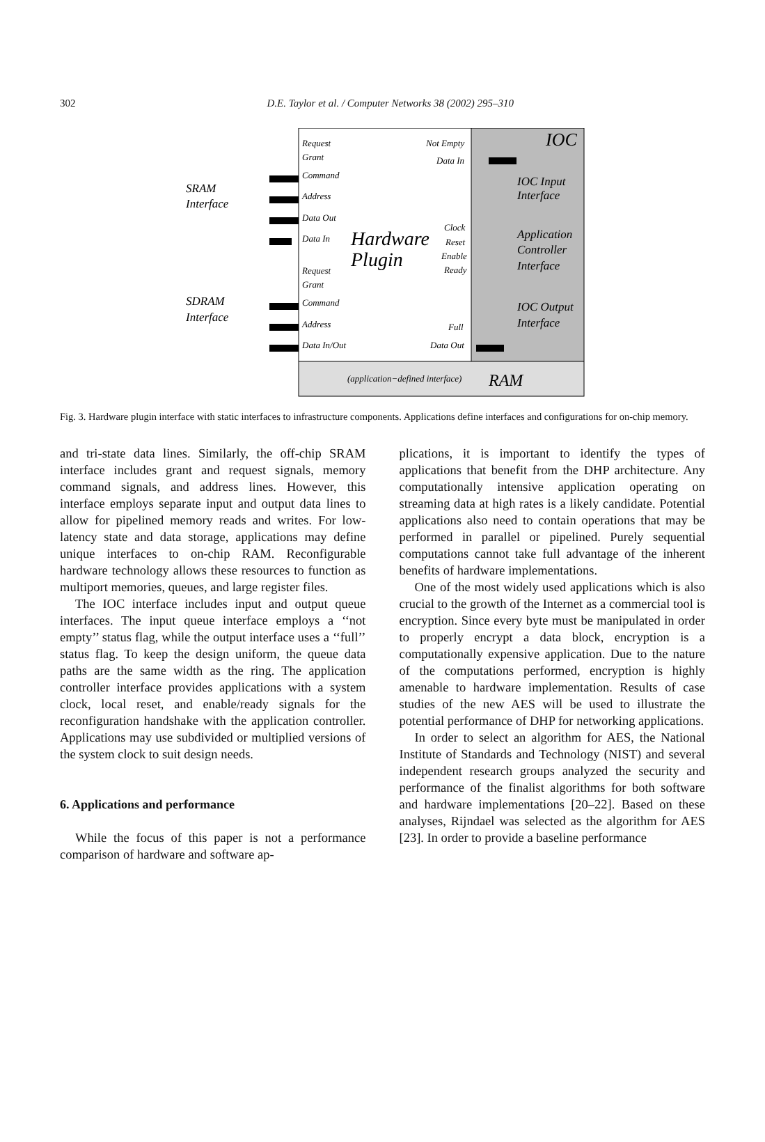302
D.E. Taylor et al. / Computer Networks 38 (2002) 295–310
IOC
IOC Input
Interface
Application
Controller
Interface
IOC Output
Interface
Hardware
Plugin
RAM
(application−defined interface)
SRAM
Interface
SDRAM
Interface
Request
Grant
Command
Address
Data Out
Data In
Request
Grant
Command
Address
Data In/Out
Not Empty
Data In
Clock
Reset
Enable
Ready
Full
Data Out
Fig. 3. Hardware plugin interface with static interfaces to infrastructure components. Applications define interfaces and configurations for on-chip memory.
and tri-state data lines. Similarly, the off-chip SRAM interface includes grant and request signals, memory command signals, and address lines. However, this interface employs separate input and output data lines to allow for pipelined memory reads and writes. For low-latency state and data storage, applications may define unique interfaces to on-chip RAM. Reconfigurable hardware technology allows these resources to function as multiport memories, queues, and large register files.
The IOC interface includes input and output queue interfaces. The input queue interface employs a ‘‘not empty’’ status flag, while the output interface uses a ‘‘full’’ status flag. To keep the design uniform, the queue data paths are the same width as the ring. The application controller interface provides applications with a system clock, local reset, and enable/ready signals for the reconfiguration handshake with the application controller. Applications may use subdivided or multiplied versions of the system clock to suit design needs.
6. Applications and performance
While the focus of this paper is not a performance comparison of hardware and software ap-
plications, it is important to identify the types of applications that benefit from the DHP architecture. Any computationally intensive application operating on streaming data at high rates is a likely candidate. Potential applications also need to contain operations that may be performed in parallel or pipelined. Purely sequential computations cannot take full advantage of the inherent benefits of hardware implementations.
One of the most widely used applications which is also crucial to the growth of the Internet as a commercial tool is encryption. Since every byte must be manipulated in order to properly encrypt a data block, encryption is a computationally expensive application. Due to the nature of the computations performed, encryption is highly amenable to hardware implementation. Results of case studies of the new AES will be used to illustrate the potential performance of DHP for networking applications.
In order to select an algorithm for AES, the National Institute of Standards and Technology (NIST) and several independent research groups analyzed the security and performance of the finalist algorithms for both software and hardware implementations [20–22]. Based on these analyses, Rijndael was selected as the algorithm for AES [23]. In order to provide a baseline performance